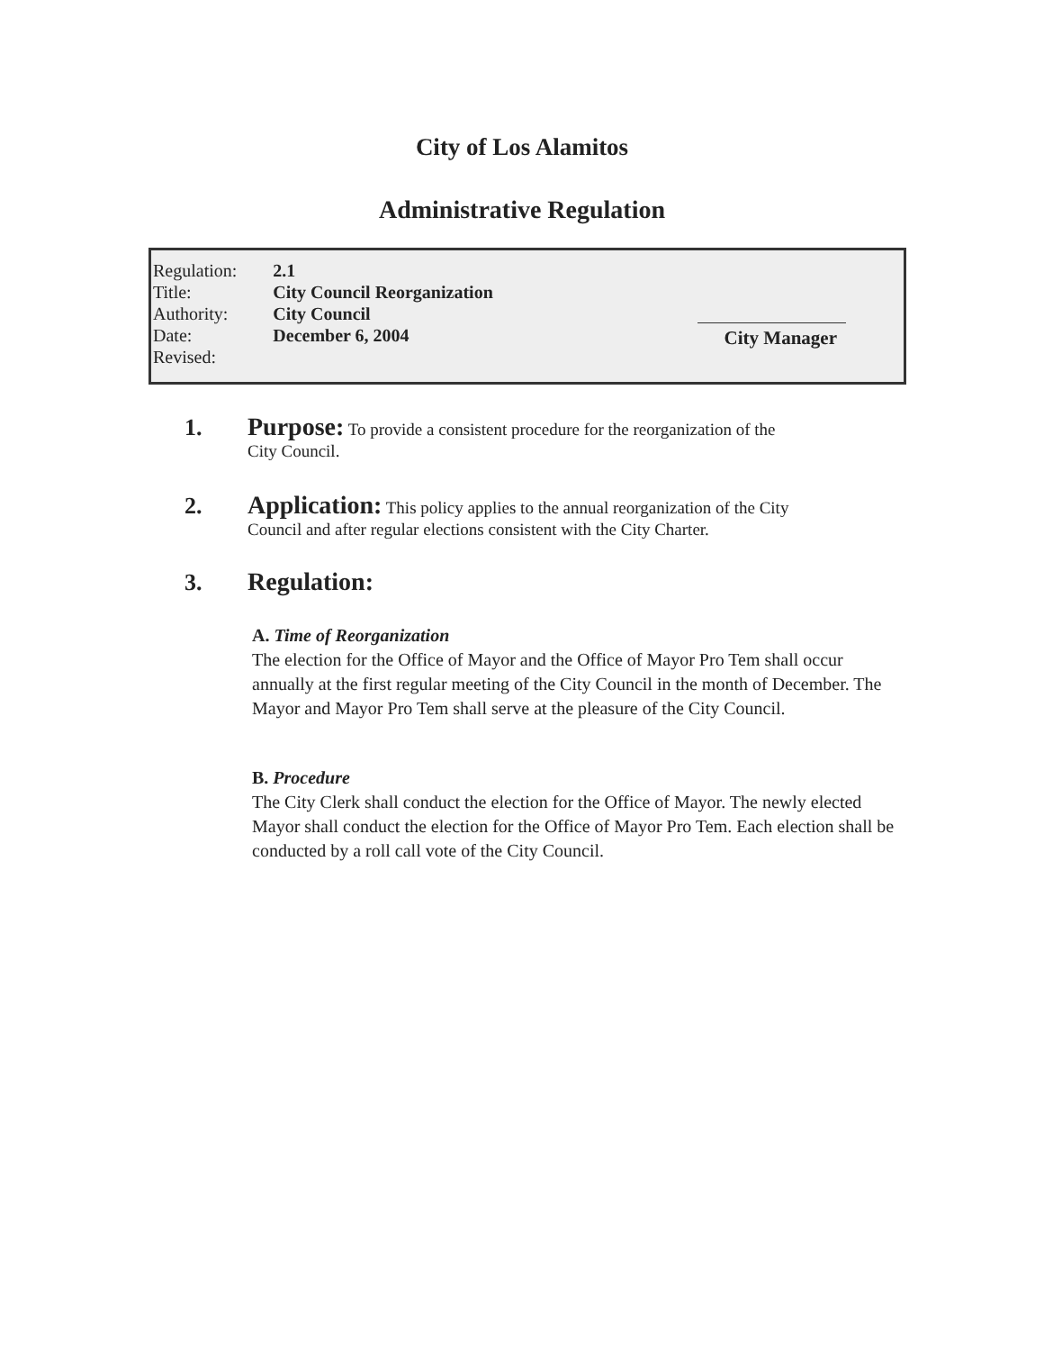City of Los Alamitos
Administrative Regulation
| Regulation: | 2.1 |
| Title: | City Council Reorganization |
| Authority: | City Council |
| Date: | December 6, 2004 |
| Revised: | |
City Manager
1. Purpose: To provide a consistent procedure for the reorganization of the
City Council.
2. Application: This policy applies to the annual reorganization of the City
Council and after regular elections consistent with the City Charter.
3. Regulation:
A. Time of Reorganization
The election for the Office of Mayor and the Office of Mayor Pro Tem shall occur annually at the first regular meeting of the City Council in the month of December. The Mayor and Mayor Pro Tem shall serve at the pleasure of the City Council.
B. Procedure
The City Clerk shall conduct the election for the Office of Mayor. The newly elected Mayor shall conduct the election for the Office of Mayor Pro Tem. Each election shall be conducted by a roll call vote of the City Council.